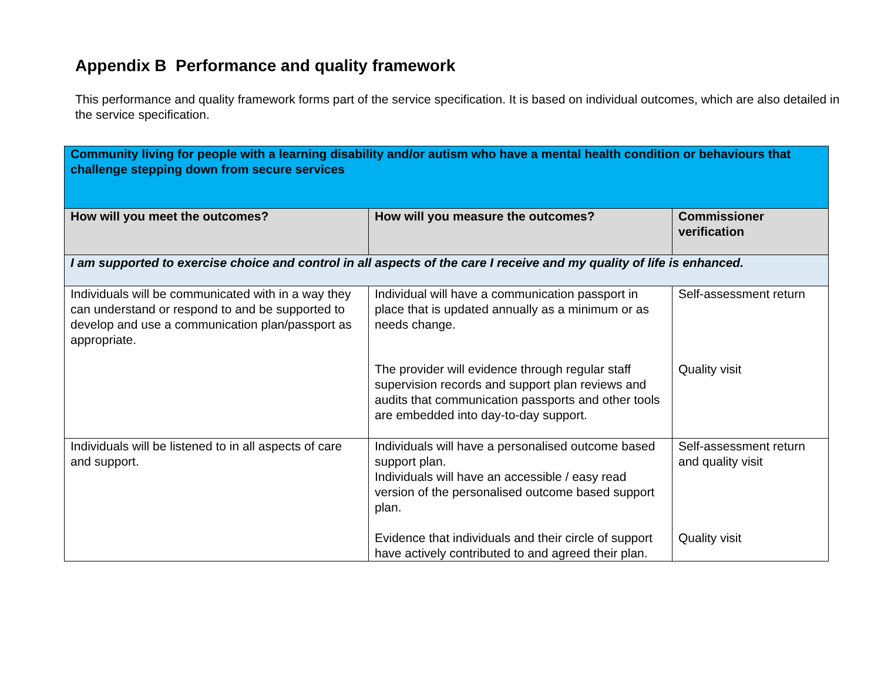Appendix B Performance and quality framework
This performance and quality framework forms part of the service specification. It is based on individual outcomes, which are also detailed in the service specification.
| Community living for people with a learning disability and/or autism who have a mental health condition or behaviours that challenge stepping down from secure services | | |
| How will you meet the outcomes? | How will you measure the outcomes? | Commissioner verification |
| I am supported to exercise choice and control in all aspects of the care I receive and my quality of life is enhanced. | | |
| Individuals will be communicated with in a way they can understand or respond to and be supported to develop and use a communication plan/passport as appropriate. | Individual will have a communication passport in place that is updated annually as a minimum or as needs change. | Self-assessment return |
| | The provider will evidence through regular staff supervision records and support plan reviews and audits that communication passports and other tools are embedded into day-to-day support. | Quality visit |
| Individuals will be listened to in all aspects of care and support. | Individuals will have a personalised outcome based support plan. Individuals will have an accessible / easy read version of the personalised outcome based support plan. | Self-assessment return and quality visit |
| | Evidence that individuals and their circle of support have actively contributed to and agreed their plan. | Quality visit |